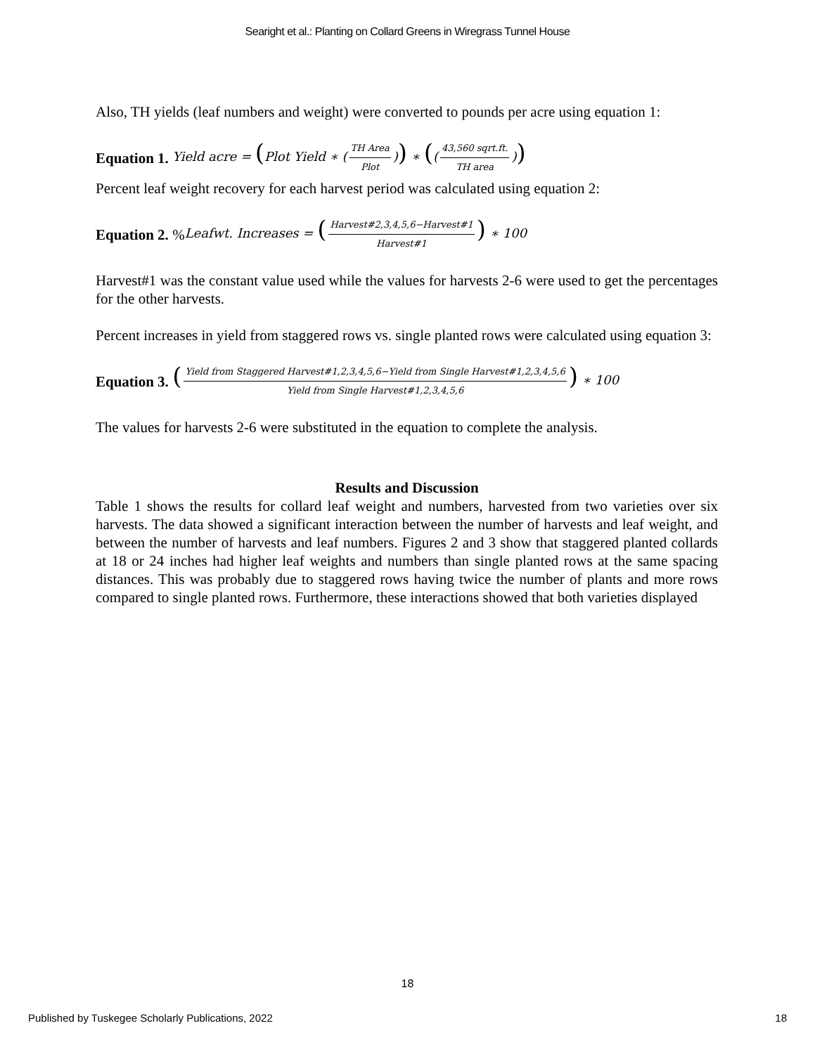Searight et al.: Planting on Collard Greens in Wiregrass Tunnel House
Also, TH yields (leaf numbers and weight) were converted to pounds per acre using equation 1:
Equation 1. Yield acre = (Plot Yield ∗ (TH Area Plot)) ∗ ((43,560 sqrt.ft. TH area))
Percent leaf weight recovery for each harvest period was calculated using equation 2:
Equation 2. % Leafwt. Increases = (Harvest#2,3,4,5,6−Harvest#1 Harvest#1) ∗ 100
Harvest#1 was the constant value used while the values for harvests 2-6 were used to get the percentages for the other harvests.
Percent increases in yield from staggered rows vs. single planted rows were calculated using equation 3:
Equation 3. (Yield from Staggered Harvest#1,2,3,4,5,6−Yield from Single Harvest#1,2,3,4,5,6 Yield from Single Harvest#1,2,3,4,5,6) ∗ 100
The values for harvests 2-6 were substituted in the equation to complete the analysis.
Results and Discussion
Table 1 shows the results for collard leaf weight and numbers, harvested from two varieties over six harvests. The data showed a significant interaction between the number of harvests and leaf weight, and between the number of harvests and leaf numbers. Figures 2 and 3 show that staggered planted collards at 18 or 24 inches had higher leaf weights and numbers than single planted rows at the same spacing distances. This was probably due to staggered rows having twice the number of plants and more rows compared to single planted rows. Furthermore, these interactions showed that both varieties displayed
18
Published by Tuskegee Scholarly Publications, 2022 18